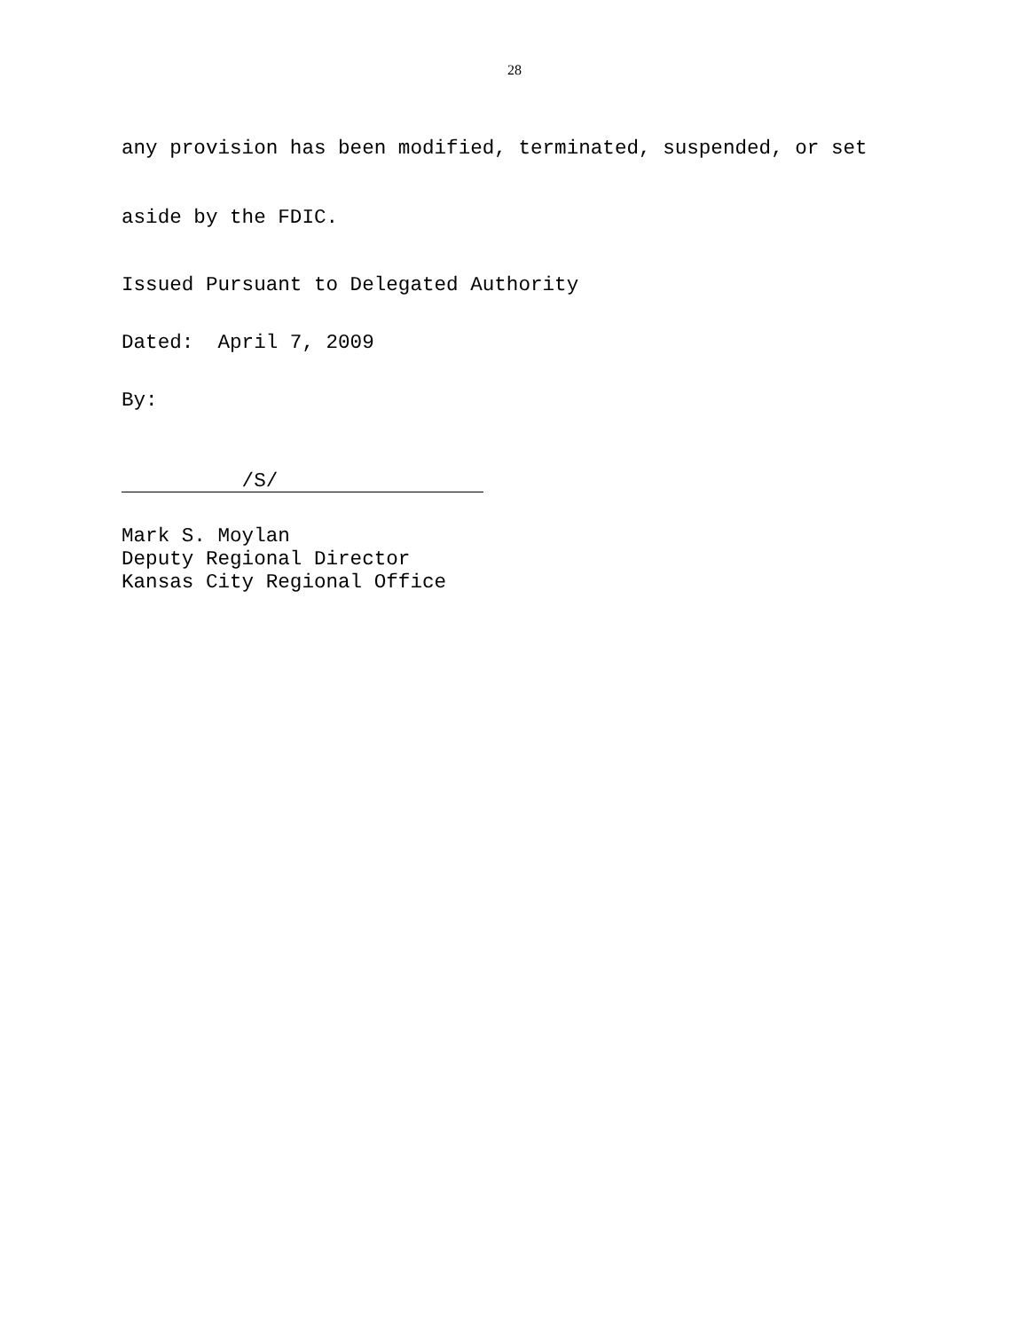28
any provision has been modified, terminated, suspended, or set
aside by the FDIC.
Issued Pursuant to Delegated Authority
Dated: April 7, 2009
By:
/S/
Mark S. Moylan
Deputy Regional Director
Kansas City Regional Office